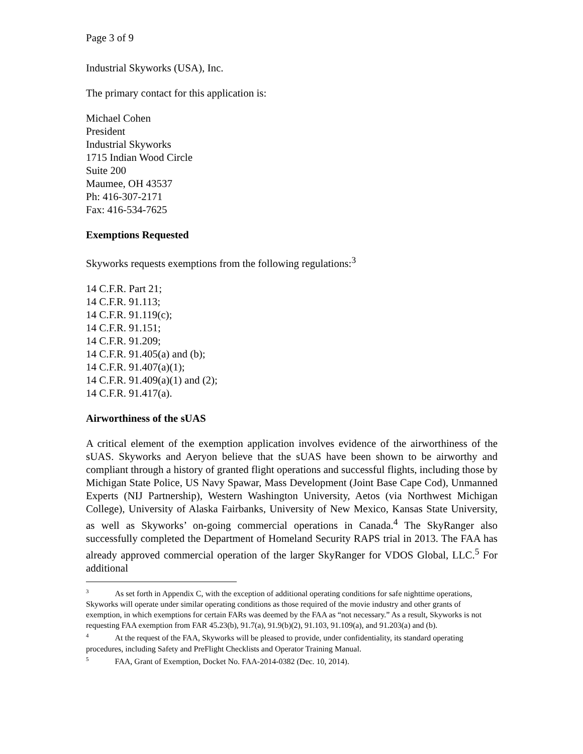Page 3 of 9
Industrial Skyworks (USA), Inc.
The primary contact for this application is:
Michael Cohen
President
Industrial Skyworks
1715 Indian Wood Circle
Suite 200
Maumee, OH 43537
Ph: 416-307-2171
Fax: 416-534-7625
Exemptions Requested
Skyworks requests exemptions from the following regulations:<sup>3</sup>
14 C.F.R. Part 21;
14 C.F.R. 91.113;
14 C.F.R. 91.119(c);
14 C.F.R. 91.151;
14 C.F.R. 91.209;
14 C.F.R. 91.405(a) and (b);
14 C.F.R. 91.407(a)(1);
14 C.F.R. 91.409(a)(1) and (2);
14 C.F.R. 91.417(a).
Airworthiness of the sUAS
A critical element of the exemption application involves evidence of the airworthiness of the sUAS. Skyworks and Aeryon believe that the sUAS have been shown to be airworthy and compliant through a history of granted flight operations and successful flights, including those by Michigan State Police, US Navy Spawar, Mass Development (Joint Base Cape Cod), Unmanned Experts (NIJ Partnership), Western Washington University, Aetos (via Northwest Michigan College), University of Alaska Fairbanks, University of New Mexico, Kansas State University, as well as Skyworks’ on-going commercial operations in Canada.<sup>4</sup> The SkyRanger also successfully completed the Department of Homeland Security RAPS trial in 2013. The FAA has already approved commercial operation of the larger SkyRanger for VDOS Global, LLC.<sup>5</sup> For additional
<sup>3</sup> As set forth in Appendix C, with the exception of additional operating conditions for safe nighttime operations, Skyworks will operate under similar operating conditions as those required of the movie industry and other grants of exemption, in which exemptions for certain FARs was deemed by the FAA as “not necessary.” As a result, Skyworks is not requesting FAA exemption from FAR 45.23(b), 91.7(a), 91.9(b)(2), 91.103, 91.109(a), and 91.203(a) and (b).
<sup>4</sup> At the request of the FAA, Skyworks will be pleased to provide, under confidentiality, its standard operating procedures, including Safety and PreFlight Checklists and Operator Training Manual.
<sup>5</sup> FAA, Grant of Exemption, Docket No. FAA-2014-0382 (Dec. 10, 2014).